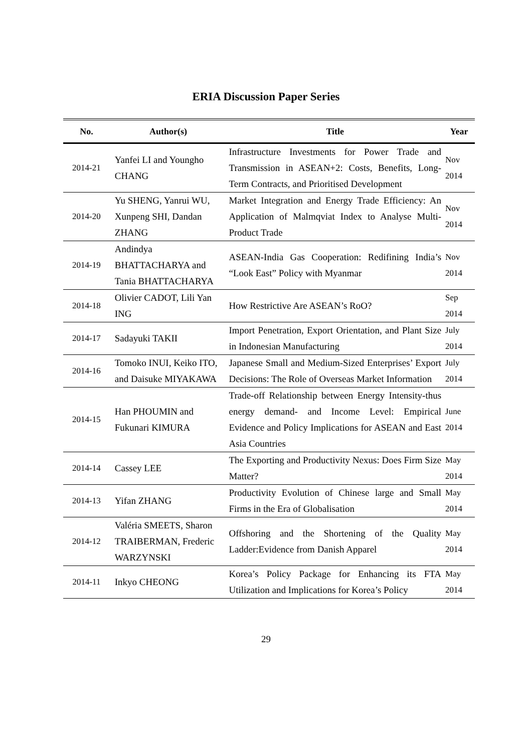ERIA Discussion Paper Series
| No. | Author(s) | Title | Year |
| --- | --- | --- | --- |
| 2014-21 | Yanfei LI and Youngho CHANG | Infrastructure Investments for Power Trade and Transmission in ASEAN+2: Costs, Benefits, Long-Term Contracts, and Prioritised Development | Nov 2014 |
| 2014-20 | Yu SHENG, Yanrui WU, Xunpeng SHI, Dandan ZHANG | Market Integration and Energy Trade Efficiency: An Application of Malmqviat Index to Analyse Multi-Product Trade | Nov 2014 |
| 2014-19 | Andindya BHATTACHARYA and Tania BHATTACHARYA | ASEAN-India Gas Cooperation: Redifining India’s “Look East” Policy with Myanmar | Nov 2014 |
| 2014-18 | Olivier CADOT, Lili Yan ING | How Restrictive Are ASEAN’s RoO? | Sep 2014 |
| 2014-17 | Sadayuki TAKII | Import Penetration, Export Orientation, and Plant Size in Indonesian Manufacturing | July 2014 |
| 2014-16 | Tomoko INUI, Keiko ITO, and Daisuke MIYAKAWA | Japanese Small and Medium-Sized Enterprises’ Export Decisions: The Role of Overseas Market Information | July 2014 |
| 2014-15 | Han PHOUMIN and Fukunari KIMURA | Trade-off Relationship between Energy Intensity-thus energy demand- and Income Level: Empirical Evidence and Policy Implications for ASEAN and East Asia Countries | June 2014 |
| 2014-14 | Cassey LEE | The Exporting and Productivity Nexus: Does Firm Size Matter? | May 2014 |
| 2014-13 | Yifan ZHANG | Productivity Evolution of Chinese large and Small Firms in the Era of Globalisation | May 2014 |
| 2014-12 | Valéria SMEETS, Sharon TRAIBERMAN, Frederic WARZYNSKI | Offshoring and the Shortening of the Quality Ladder:Evidence from Danish Apparel | May 2014 |
| 2014-11 | Inkyo CHEONG | Korea’s Policy Package for Enhancing its FTA Utilization and Implications for Korea’s Policy | May 2014 |
29